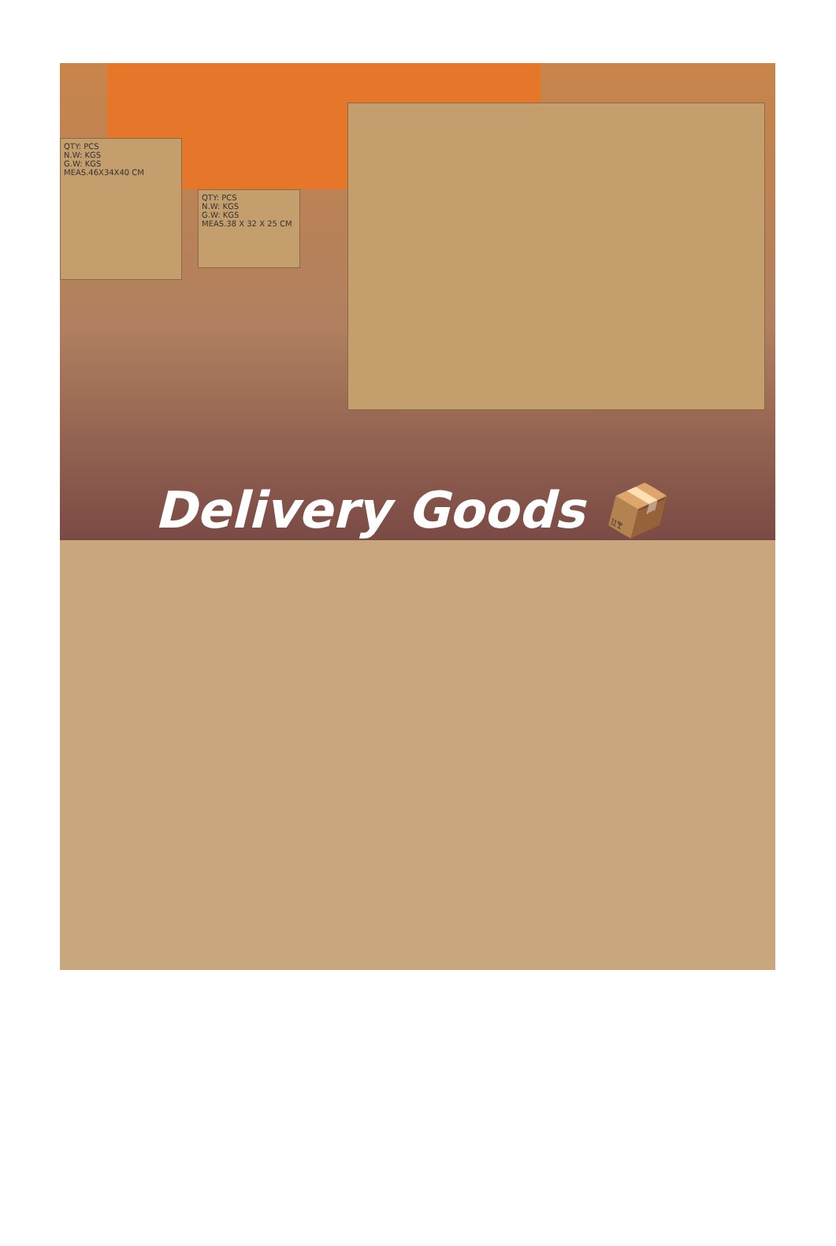QTY: PCS
N.W: KGS
G.W: KGS
MEAS.46X34X40 CM
QTY: PCS
N.W: KGS
G.W: KGS
MEAS.38 X 32 X 25 CM
Delivery Goods 📦